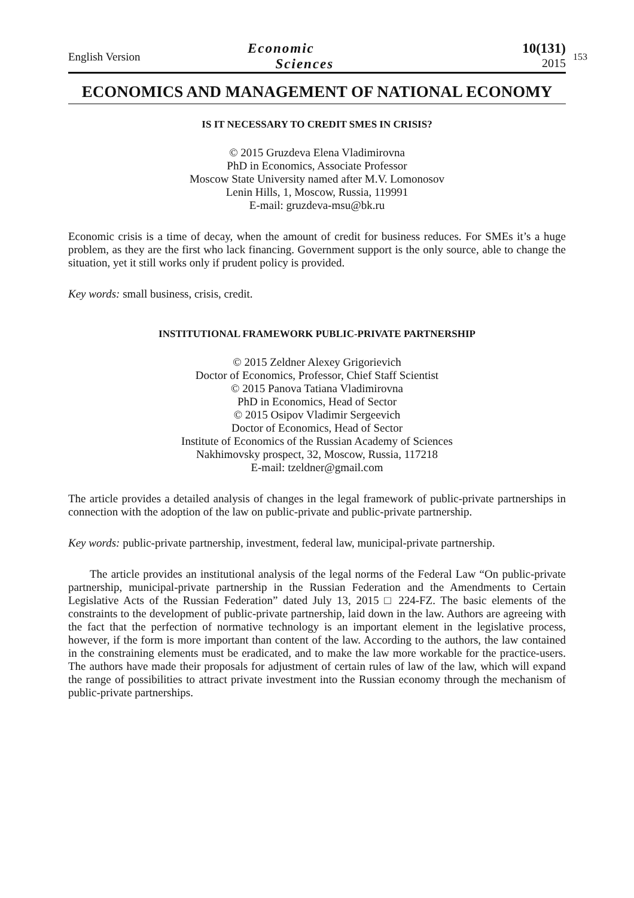English Version
Economic
Sciences
10(131)
2015
153
ECONOMICS AND MANAGEMENT OF NATIONAL ECONOMY
IS IT NECESSARY TO CREDIT SMES IN CRISIS?
© 2015 Gruzdeva Elena Vladimirovna
PhD in Economics, Associate Professor
Moscow State University named after M.V. Lomonosov
Lenin Hills, 1, Moscow, Russia, 119991
E-mail: gruzdeva-msu@bk.ru
Economic crisis is a time of decay, when the amount of credit for business reduces. For SMEs it’s a huge problem, as they are the first who lack financing. Government support is the only source, able to change the situation, yet it still works only if prudent policy is provided.
Key words: small business, crisis, credit.
INSTITUTIONAL FRAMEWORK PUBLIC-PRIVATE PARTNERSHIP
© 2015 Zeldner Alexey Grigorievich
Doctor of Economics, Professor, Chief Staff Scientist
© 2015 Panova Tatiana Vladimirovna
PhD in Economics, Head of Sector
© 2015 Osipov Vladimir Sergeevich
Doctor of Economics, Head of Sector
Institute of Economics of the Russian Academy of Sciences
Nakhimovsky prospect, 32, Moscow, Russia, 117218
E-mail: tzeldner@gmail.com
The article provides a detailed analysis of changes in the legal framework of public-private partnerships in connection with the adoption of the law on public-private and public-private partnership.
Key words: public-private partnership, investment, federal law, municipal-private partnership.
The article provides an institutional analysis of the legal norms of the Federal Law “On public-private partnership, municipal-private partnership in the Russian Federation and the Amendments to Certain Legislative Acts of the Russian Federation” dated July 13, 2015 □ 224-FZ. The basic elements of the constraints to the development of public-private partnership, laid down in the law. Authors are agreeing with the fact that the perfection of normative technology is an important element in the legislative process, however, if the form is more important than content of the law. According to the authors, the law contained in the constraining elements must be eradicated, and to make the law more workable for the practice-users. The authors have made their proposals for adjustment of certain rules of law of the law, which will expand the range of possibilities to attract private investment into the Russian economy through the mechanism of public-private partnerships.